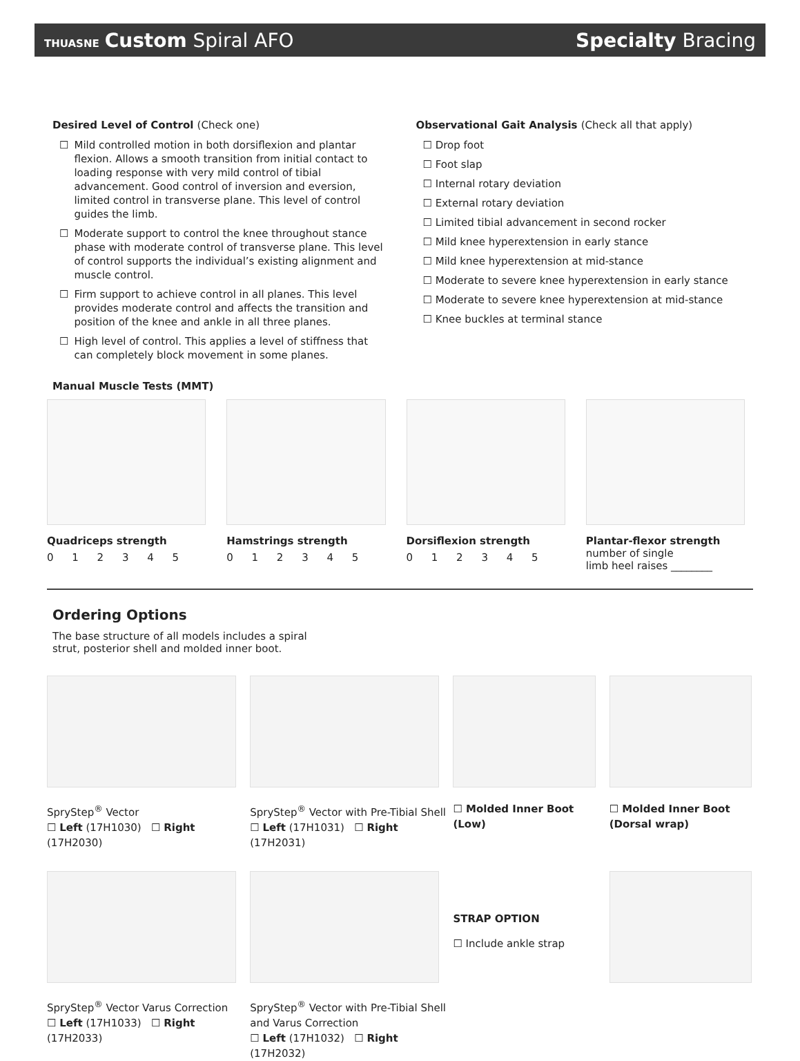THUASNE Custom Spiral AFO Specialty Bracing
Desired Level of Control (Check one)
☐ Mild controlled motion in both dorsiflexion and plantar flexion. Allows a smooth transition from initial contact to loading response with very mild control of tibial advancement. Good control of inversion and eversion, limited control in transverse plane. This level of control guides the limb.
☐ Moderate support to control the knee throughout stance phase with moderate control of transverse plane. This level of control supports the individual’s existing alignment and muscle control.
☐ Firm support to achieve control in all planes. This level provides moderate control and affects the transition and position of the knee and ankle in all three planes.
☐ High level of control. This applies a level of stiffness that can completely block movement in some planes.
Observational Gait Analysis (Check all that apply)
☐ Drop foot
☐ Foot slap
☐ Internal rotary deviation
☐ External rotary deviation
☐ Limited tibial advancement in second rocker
☐ Mild knee hyperextension in early stance
☐ Mild knee hyperextension at mid-stance
☐ Moderate to severe knee hyperextension in early stance
☐ Moderate to severe knee hyperextension at mid-stance
☐ Knee buckles at terminal stance
Manual Muscle Tests (MMT)
Quadriceps strength
0 1 2 3 4 5
Hamstrings strength
0 1 2 3 4 5
Dorsiflexion strength
0 1 2 3 4 5
Plantar-flexor strength
number of single
limb heel raises ________
Ordering Options
The base structure of all models includes a spiral strut, posterior shell and molded inner boot.
SpryStep<sup>®</sup> Vector
☐ Left (17H1030) ☐ Right (17H2030)
SpryStep<sup>®</sup> Vector with Pre-Tibial Shell
☐ Left (17H1031) ☐ Right (17H2031)
☐ Molded Inner Boot (Low) ☐ Molded Inner Boot (Dorsal wrap)
SpryStep<sup>®</sup> Vector Varus Correction
☐ Left (17H1033) ☐ Right (17H2033)
SpryStep<sup>®</sup> Vector with Pre-Tibial Shell
and Varus Correction
☐ Left (17H1032) ☐ Right (17H2032)
STRAP OPTION
☐ Include ankle strap